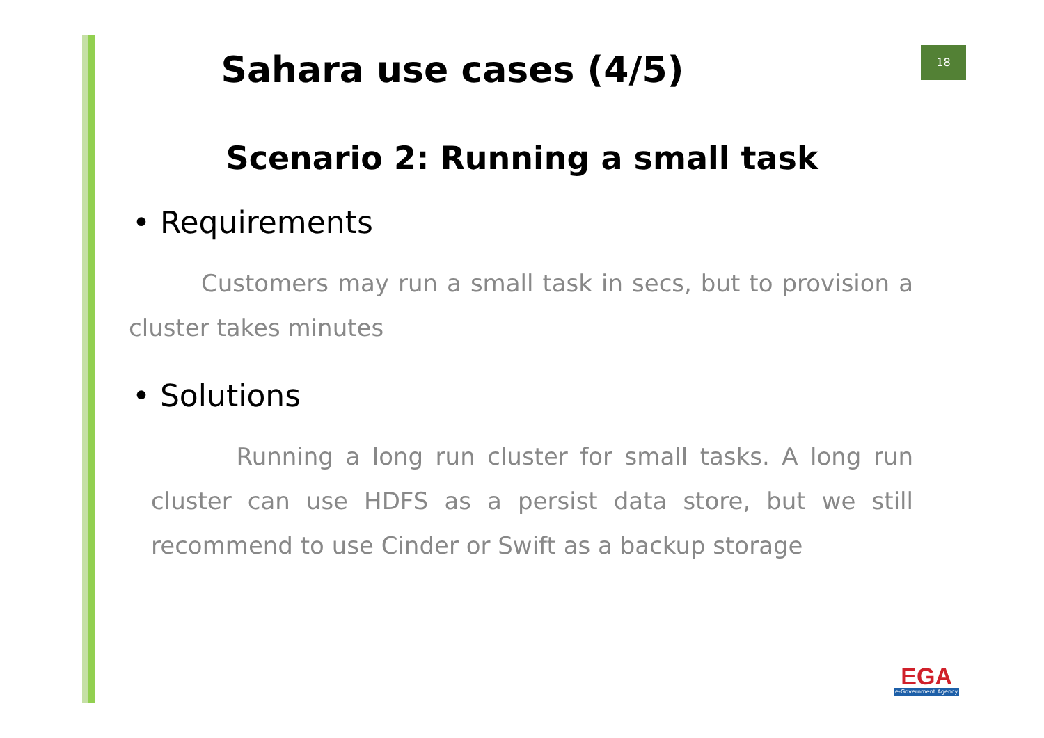18
Sahara use cases (4/5)
Scenario 2: Running a small task
• Requirements
Customers may run a small task in secs, but to provision a cluster takes minutes
• Solutions
Running a long run cluster for small tasks. A long run cluster can use HDFS as a persist data store, but we still recommend to use Cinder or Swift as a backup storage
EGA
e-Government Agency